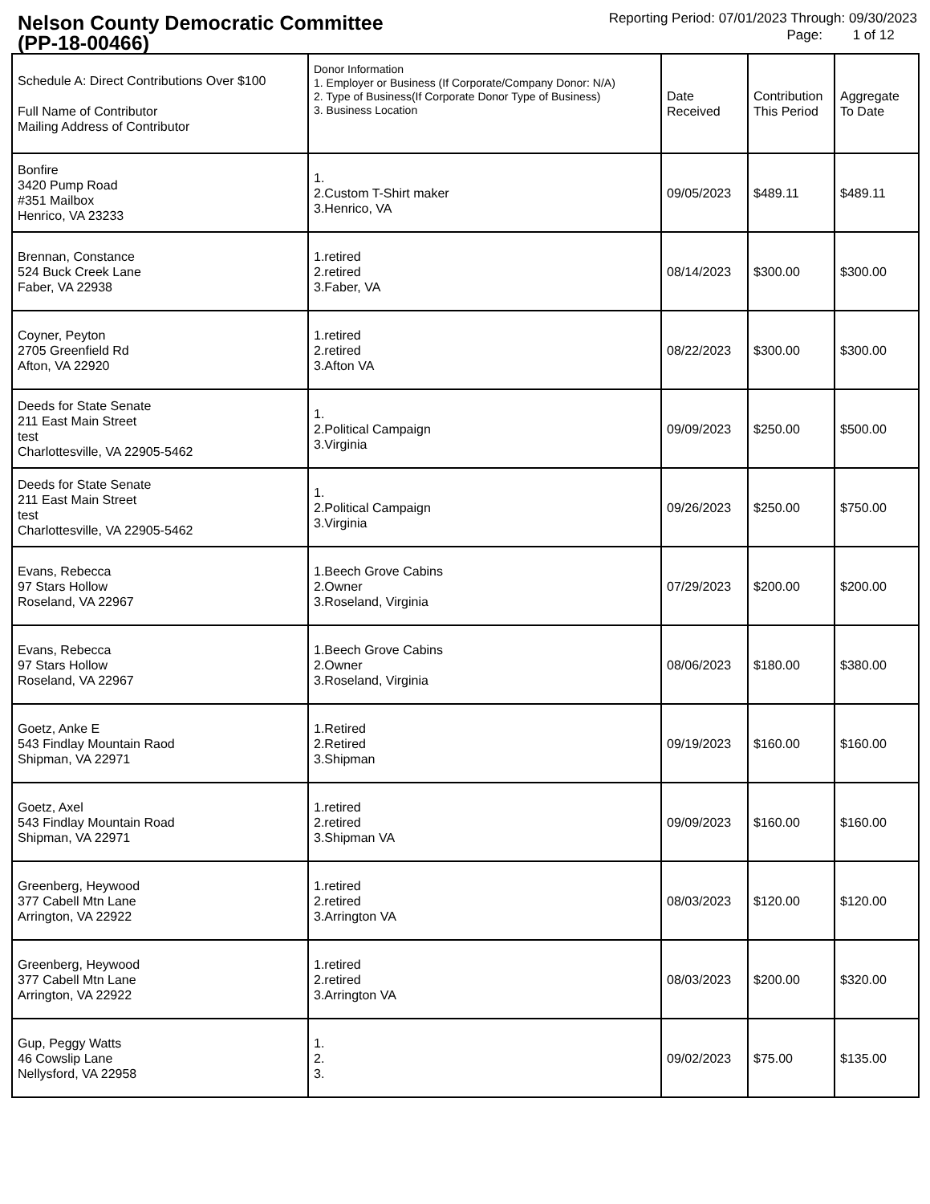Nelson County Democratic Committee
(PP-18-00466)
Reporting Period: 07/01/2023 Through: 09/30/2023
Page: 1 of 12
| Schedule A: Direct Contributions Over $100 Full Name of Contributor Mailing Address of Contributor | Donor Information 1. Employer or Business (If Corporate/Company Donor: N/A) 2. Type of Business(If Corporate Donor Type of Business) 3. Business Location | Date Received | Contribution This Period | Aggregate To Date |
| --- | --- | --- | --- | --- |
| Bonfire 3420 Pump Road #351 Mailbox Henrico, VA 23233 | 1. 2.Custom T-Shirt maker 3.Henrico, VA | 09/05/2023 | $489.11 | $489.11 |
| Brennan, Constance 524 Buck Creek Lane Faber, VA 22938 | 1.retired 2.retired 3.Faber, VA | 08/14/2023 | $300.00 | $300.00 |
| Coyner, Peyton 2705 Greenfield Rd Afton, VA 22920 | 1.retired 2.retired 3.Afton VA | 08/22/2023 | $300.00 | $300.00 |
| Deeds for State Senate 211 East Main Street test Charlottesville, VA 22905-5462 | 1. 2.Political Campaign 3.Virginia | 09/09/2023 | $250.00 | $500.00 |
| Deeds for State Senate 211 East Main Street test Charlottesville, VA 22905-5462 | 1. 2.Political Campaign 3.Virginia | 09/26/2023 | $250.00 | $750.00 |
| Evans, Rebecca 97 Stars Hollow Roseland, VA 22967 | 1.Beech Grove Cabins 2.Owner 3.Roseland, Virginia | 07/29/2023 | $200.00 | $200.00 |
| Evans, Rebecca 97 Stars Hollow Roseland, VA 22967 | 1.Beech Grove Cabins 2.Owner 3.Roseland, Virginia | 08/06/2023 | $180.00 | $380.00 |
| Goetz, Anke E 543 Findlay Mountain Raod Shipman, VA 22971 | 1.Retired 2.Retired 3.Shipman | 09/19/2023 | $160.00 | $160.00 |
| Goetz, Axel 543 Findlay Mountain Road Shipman, VA 22971 | 1.retired 2.retired 3.Shipman VA | 09/09/2023 | $160.00 | $160.00 |
| Greenberg, Heywood 377 Cabell Mtn Lane Arrington, VA 22922 | 1.retired 2.retired 3.Arrington VA | 08/03/2023 | $120.00 | $120.00 |
| Greenberg, Heywood 377 Cabell Mtn Lane Arrington, VA 22922 | 1.retired 2.retired 3.Arrington VA | 08/03/2023 | $200.00 | $320.00 |
| Gup, Peggy Watts 46 Cowslip Lane Nellysford, VA 22958 | 1. 2. 3. | 09/02/2023 | $75.00 | $135.00 |